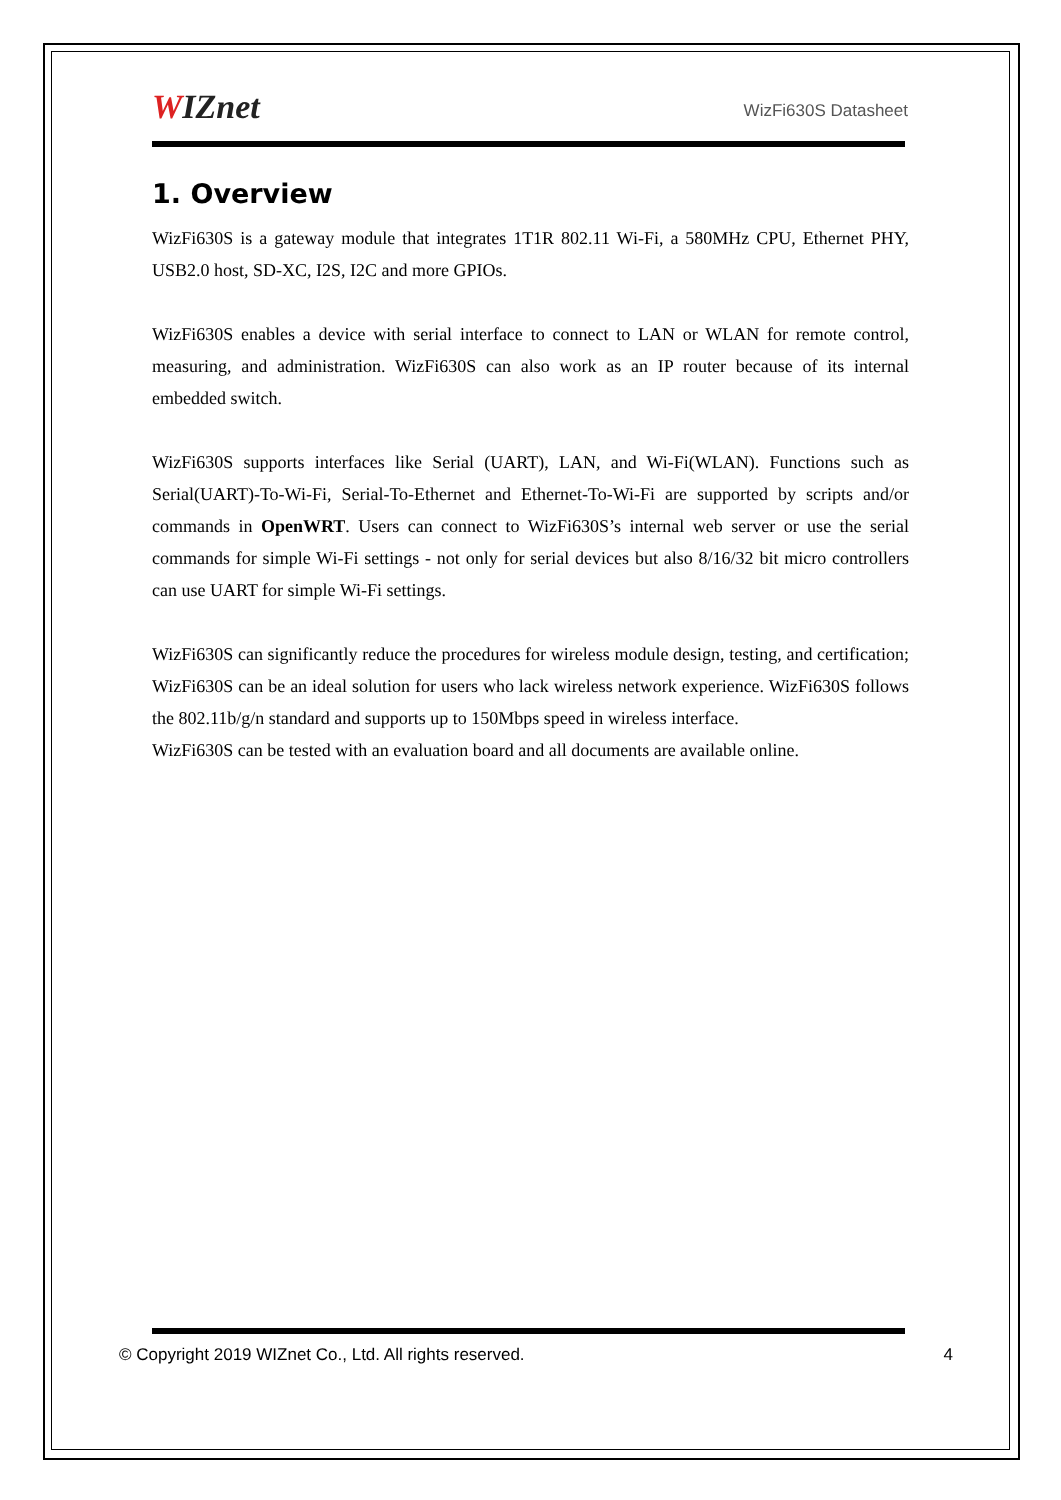WIZnet WizFi630S Datasheet
1. Overview
WizFi630S is a gateway module that integrates 1T1R 802.11 Wi-Fi, a 580MHz CPU, Ethernet PHY, USB2.0 host, SD-XC, I2S, I2C and more GPIOs.
WizFi630S enables a device with serial interface to connect to LAN or WLAN for remote control, measuring, and administration. WizFi630S can also work as an IP router because of its internal embedded switch.
WizFi630S supports interfaces like Serial (UART), LAN, and Wi-Fi(WLAN). Functions such as Serial(UART)-To-Wi-Fi, Serial-To-Ethernet and Ethernet-To-Wi-Fi are supported by scripts and/or commands in OpenWRT. Users can connect to WizFi630S’s internal web server or use the serial commands for simple Wi-Fi settings - not only for serial devices but also 8/16/32 bit micro controllers can use UART for simple Wi-Fi settings.
WizFi630S can significantly reduce the procedures for wireless module design, testing, and certification; WizFi630S can be an ideal solution for users who lack wireless network experience. WizFi630S follows the 802.11b/g/n standard and supports up to 150Mbps speed in wireless interface.
WizFi630S can be tested with an evaluation board and all documents are available online.
© Copyright 2019 WIZnet Co., Ltd. All rights reserved. 4